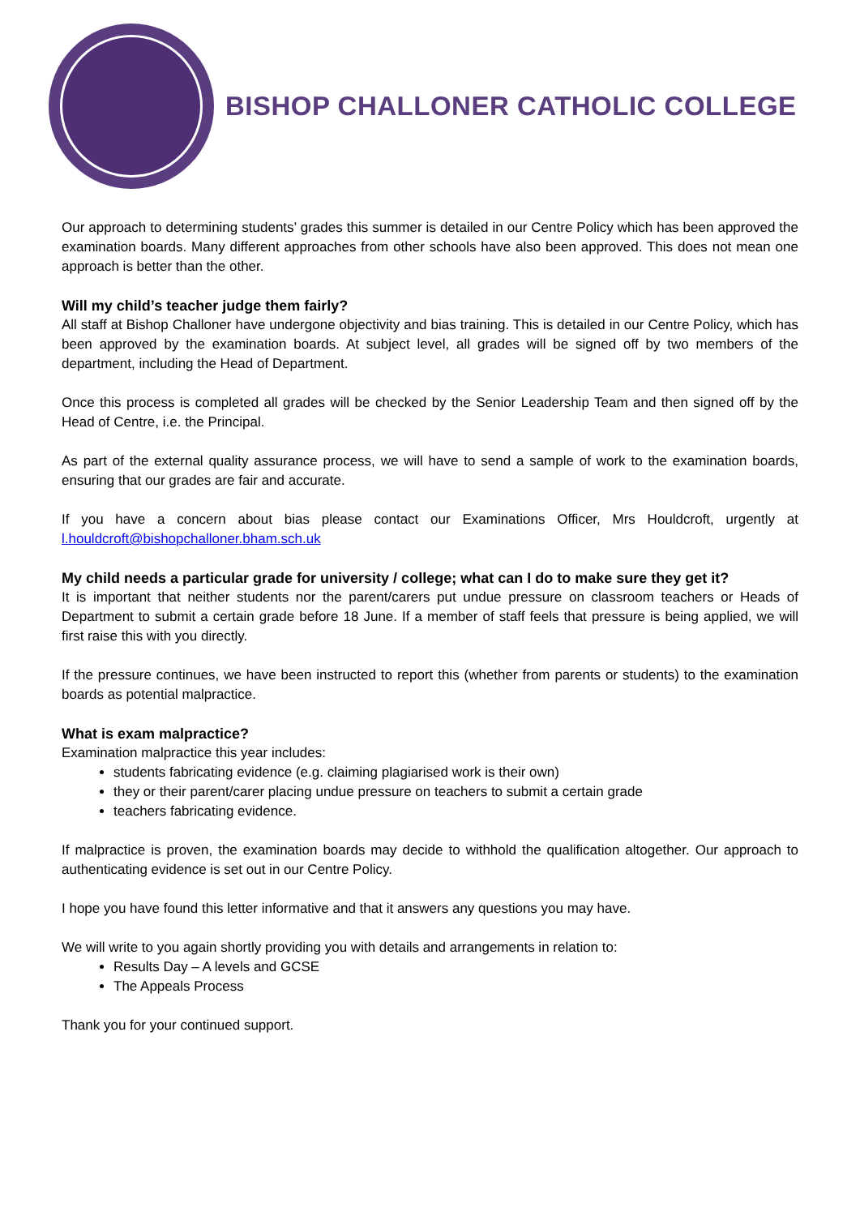BISHOP CHALLONER CATHOLIC COLLEGE
Our approach to determining students’ grades this summer is detailed in our Centre Policy which has been approved the examination boards. Many different approaches from other schools have also been approved. This does not mean one approach is better than the other.
Will my child’s teacher judge them fairly?
All staff at Bishop Challoner have undergone objectivity and bias training. This is detailed in our Centre Policy, which has been approved by the examination boards. At subject level, all grades will be signed off by two members of the department, including the Head of Department.
Once this process is completed all grades will be checked by the Senior Leadership Team and then signed off by the Head of Centre, i.e. the Principal.
As part of the external quality assurance process, we will have to send a sample of work to the examination boards, ensuring that our grades are fair and accurate.
If you have a concern about bias please contact our Examinations Officer, Mrs Houldcroft, urgently at l.houldcroft@bishopchalloner.bham.sch.uk
My child needs a particular grade for university / college; what can I do to make sure they get it?
It is important that neither students nor the parent/carers put undue pressure on classroom teachers or Heads of Department to submit a certain grade before 18 June. If a member of staff feels that pressure is being applied, we will first raise this with you directly.
If the pressure continues, we have been instructed to report this (whether from parents or students) to the examination boards as potential malpractice.
What is exam malpractice?
Examination malpractice this year includes:
students fabricating evidence (e.g. claiming plagiarised work is their own)
they or their parent/carer placing undue pressure on teachers to submit a certain grade
teachers fabricating evidence.
If malpractice is proven, the examination boards may decide to withhold the qualification altogether. Our approach to authenticating evidence is set out in our Centre Policy.
I hope you have found this letter informative and that it answers any questions you may have.
We will write to you again shortly providing you with details and arrangements in relation to:
Results Day – A levels and GCSE
The Appeals Process
Thank you for your continued support.